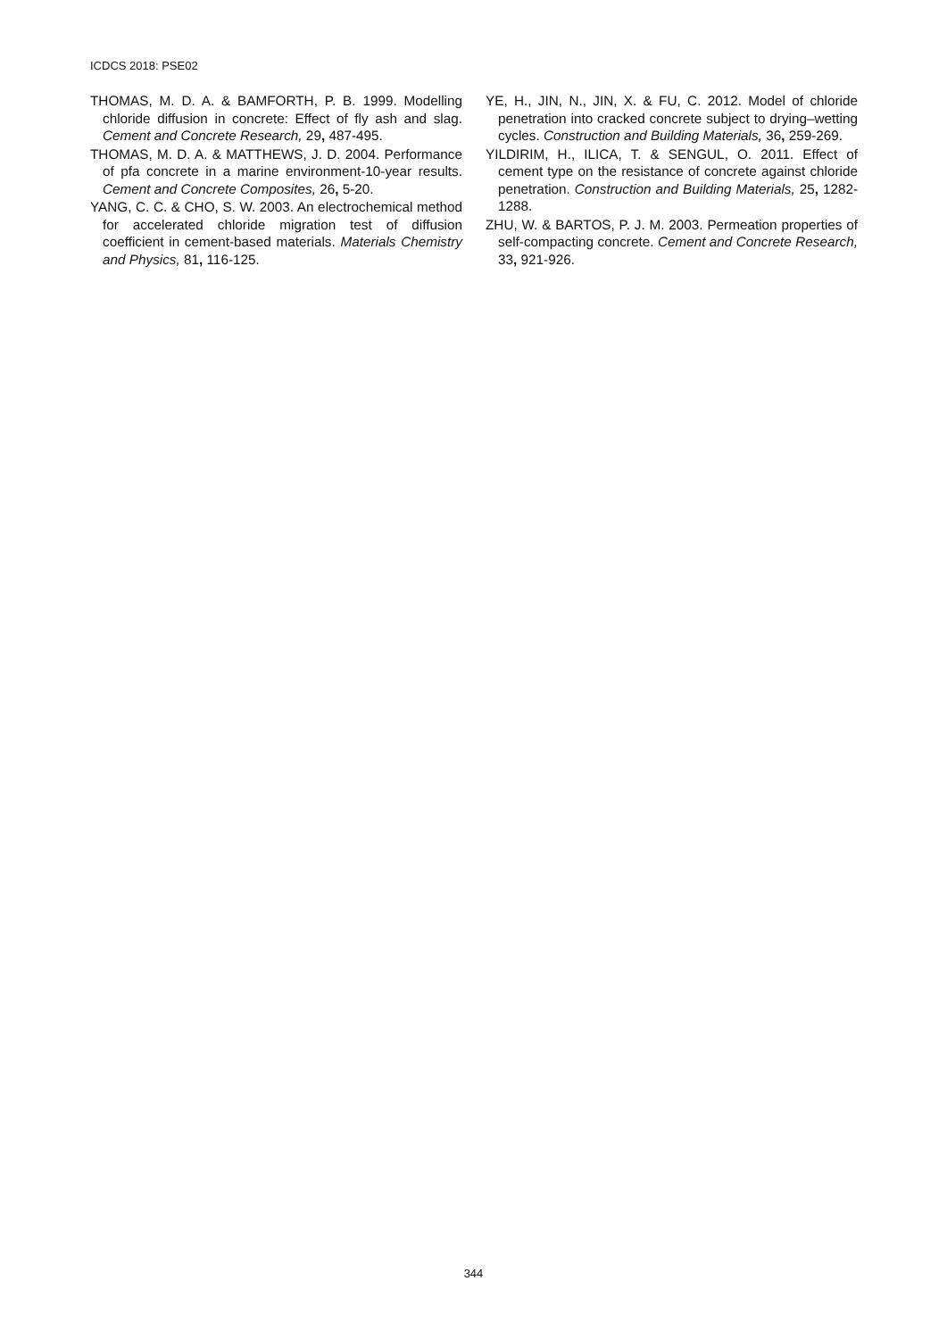ICDCS 2018: PSE02
THOMAS, M. D. A. & BAMFORTH, P. B. 1999. Modelling chloride diffusion in concrete: Effect of fly ash and slag. Cement and Concrete Research, 29, 487-495.
THOMAS, M. D. A. & MATTHEWS, J. D. 2004. Performance of pfa concrete in a marine environment-10-year results. Cement and Concrete Composites, 26, 5-20.
YANG, C. C. & CHO, S. W. 2003. An electrochemical method for accelerated chloride migration test of diffusion coefficient in cement-based materials. Materials Chemistry and Physics, 81, 116-125.
YE, H., JIN, N., JIN, X. & FU, C. 2012. Model of chloride penetration into cracked concrete subject to drying–wetting cycles. Construction and Building Materials, 36, 259-269.
YILDIRIM, H., ILICA, T. & SENGUL, O. 2011. Effect of cement type on the resistance of concrete against chloride penetration. Construction and Building Materials, 25, 1282-1288.
ZHU, W. & BARTOS, P. J. M. 2003. Permeation properties of self-compacting concrete. Cement and Concrete Research, 33, 921-926.
344